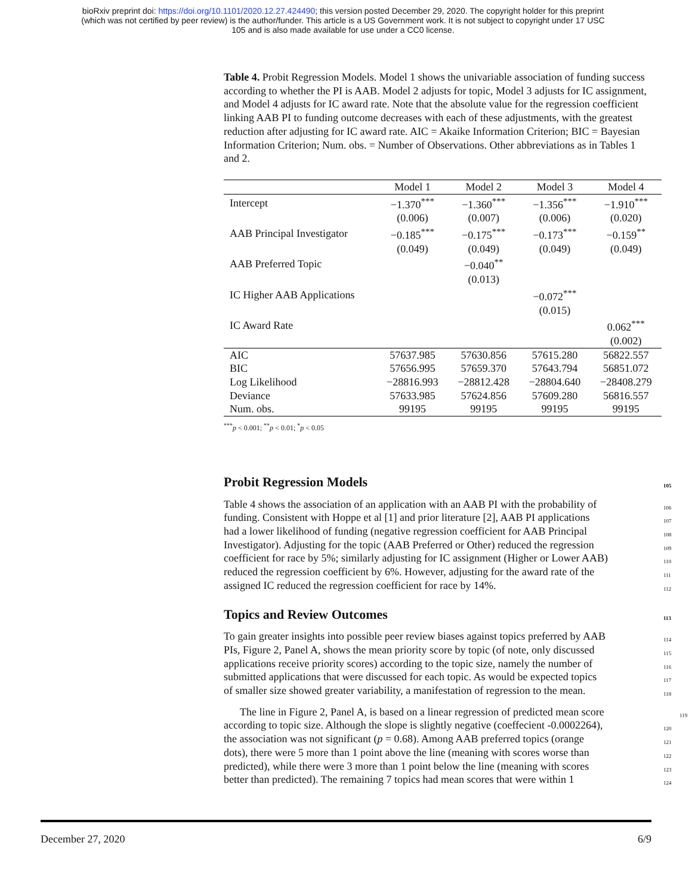bioRxiv preprint doi: https://doi.org/10.1101/2020.12.27.424490; this version posted December 29, 2020. The copyright holder for this preprint
(which was not certified by peer review) is the author/funder. This article is a US Government work. It is not subject to copyright under 17 USC
105 and is also made available for use under a CC0 license.
Table 4. Probit Regression Models. Model 1 shows the univariable association of funding success according to whether the PI is AAB. Model 2 adjusts for topic, Model 3 adjusts for IC assignment, and Model 4 adjusts for IC award rate. Note that the absolute value for the regression coefficient linking AAB PI to funding outcome decreases with each of these adjustments, with the greatest reduction after adjusting for IC award rate. AIC = Akaike Information Criterion; BIC = Bayesian Information Criterion; Num. obs. = Number of Observations. Other abbreviations as in Tables 1 and 2.
| | Model 1 | Model 2 | Model 3 | Model 4 |
| --- | --- | --- | --- | --- |
| Intercept | −1.370<sup>***</sup> | −1.360<sup>***</sup> | −1.356<sup>***</sup> | −1.910<sup>***</sup> |
| | (0.006) | (0.007) | (0.006) | (0.020) |
| AAB Principal Investigator | −0.185<sup>***</sup> | −0.175<sup>***</sup> | −0.173<sup>***</sup> | −0.159<sup>**</sup> |
| | (0.049) | (0.049) | (0.049) | (0.049) |
| AAB Preferred Topic | | −0.040<sup>**</sup> | | |
| | | (0.013) | | |
| IC Higher AAB Applications | | | −0.072<sup>***</sup> | |
| | | | (0.015) | |
| IC Award Rate | | | | 0.062<sup>***</sup> |
| | | | | (0.002) |
| AIC | 57637.985 | 57630.856 | 57615.280 | 56822.557 |
| BIC | 57656.995 | 57659.370 | 57643.794 | 56851.072 |
| Log Likelihood | −28816.993 | −28812.428 | −28804.640 | −28408.279 |
| Deviance | 57633.985 | 57624.856 | 57609.280 | 56816.557 |
| Num. obs. | 99195 | 99195 | 99195 | 99195 |
<sup>***</sup> p < 0.001; <sup>**</sup>p < 0.01; <sup>*</sup>p < 0.05
Probit Regression Models 105
Table 4 shows the association of an application with an AAB PI with the probability of 106
funding. Consistent with Hoppe et al [1] and prior literature [2], AAB PI applications 107
had a lower likelihood of funding (negative regression coefficient for AAB Principal 108
Investigator). Adjusting for the topic (AAB Preferred or Other) reduced the regression 109
coefficient for race by 5%; similarly adjusting for IC assignment (Higher or Lower AAB) 110
reduced the regression coefficient by 6%. However, adjusting for the award rate of the 111
assigned IC reduced the regression coefficient for race by 14%. 112
Topics and Review Outcomes 113
To gain greater insights into possible peer review biases against topics preferred by AAB 114
PIs, Figure 2, Panel A, shows the mean priority score by topic (of note, only discussed 115
applications receive priority scores) according to the topic size, namely the number of 116
submitted applications that were discussed for each topic. As would be expected topics 117
of smaller size showed greater variability, a manifestation of regression to the mean. 118
The line in Figure 2, Panel A, is based on a linear regression of predicted mean score 119
according to topic size. Although the slope is slightly negative (coeffecient -0.0002264), 120
the association was not significant (p = 0.68). Among AAB preferred topics (orange 121
dots), there were 5 more than 1 point above the line (meaning with scores worse than 122
predicted), while there were 3 more than 1 point below the line (meaning with scores 123
better than predicted). The remaining 7 topics had mean scores that were within 1 124
December 27, 2020 6/9